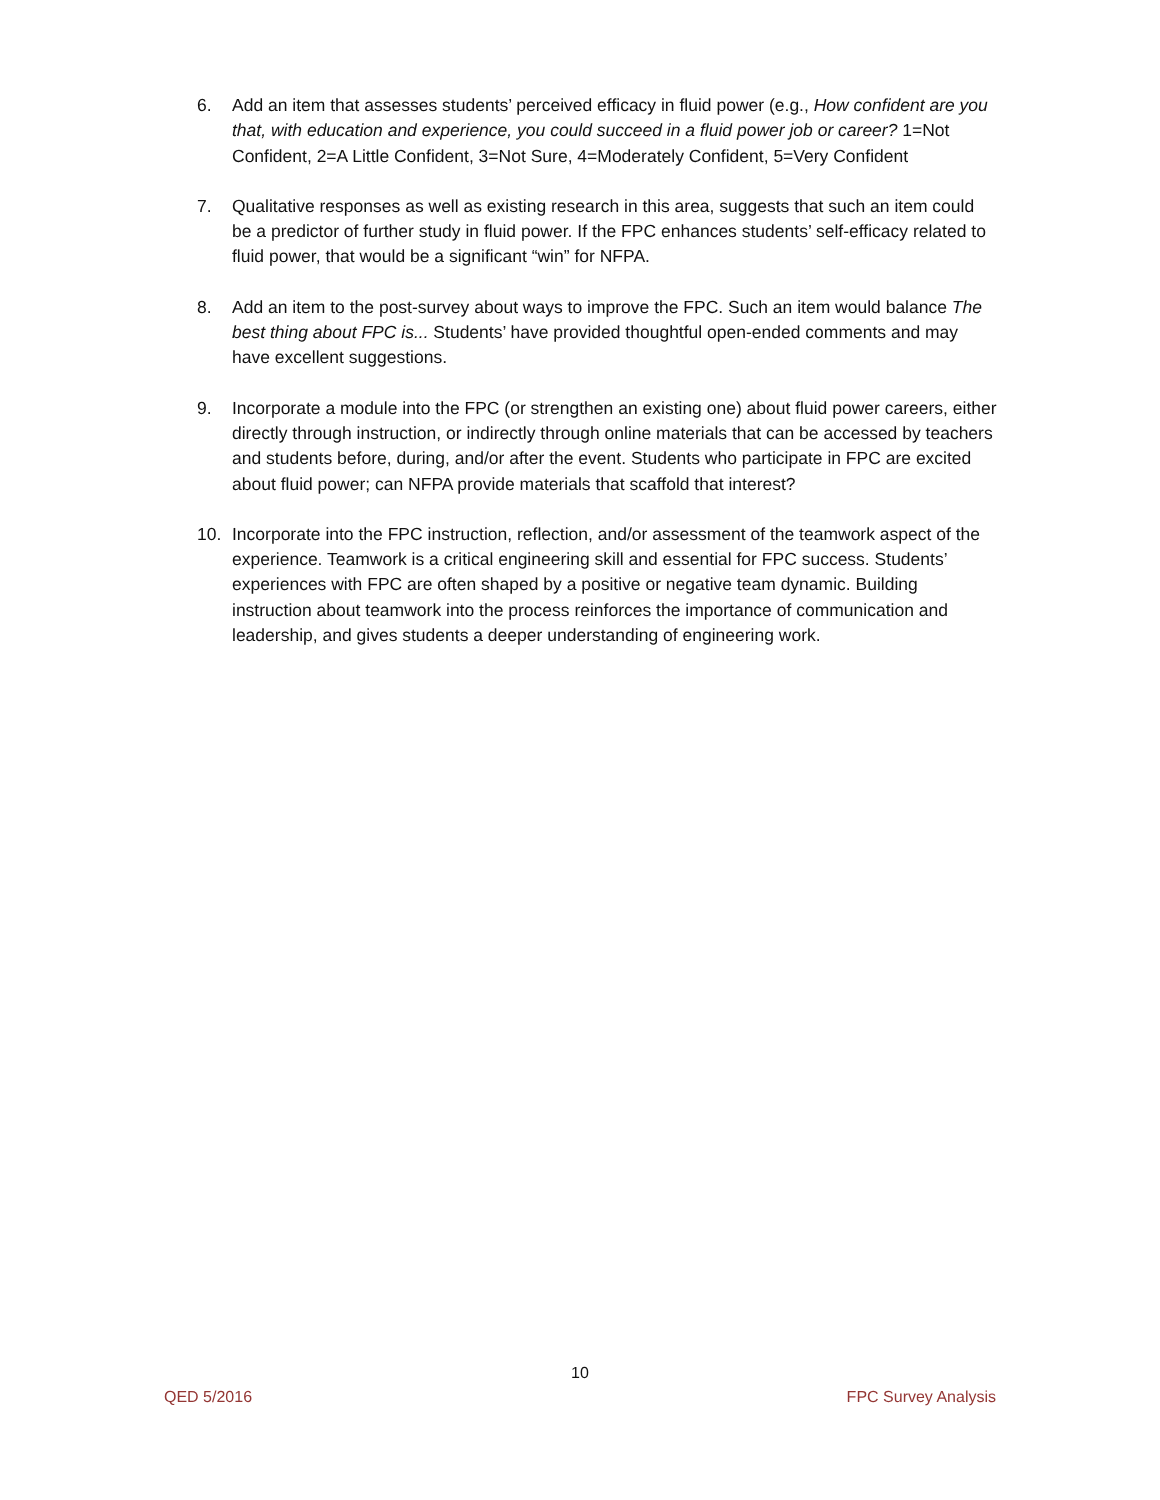6. Add an item that assesses students’ perceived efficacy in fluid power (e.g., How confident are you that, with education and experience, you could succeed in a fluid power job or career? 1=Not Confident, 2=A Little Confident, 3=Not Sure, 4=Moderately Confident, 5=Very Confident
7. Qualitative responses as well as existing research in this area, suggests that such an item could be a predictor of further study in fluid power. If the FPC enhances students’ self-efficacy related to fluid power, that would be a significant “win” for NFPA.
8. Add an item to the post-survey about ways to improve the FPC. Such an item would balance The best thing about FPC is... Students’ have provided thoughtful open-ended comments and may have excellent suggestions.
9. Incorporate a module into the FPC (or strengthen an existing one) about fluid power careers, either directly through instruction, or indirectly through online materials that can be accessed by teachers and students before, during, and/or after the event. Students who participate in FPC are excited about fluid power; can NFPA provide materials that scaffold that interest?
10. Incorporate into the FPC instruction, reflection, and/or assessment of the teamwork aspect of the experience. Teamwork is a critical engineering skill and essential for FPC success. Students’ experiences with FPC are often shaped by a positive or negative team dynamic. Building instruction about teamwork into the process reinforces the importance of communication and leadership, and gives students a deeper understanding of engineering work.
10
QED 5/2016 FPC Survey Analysis